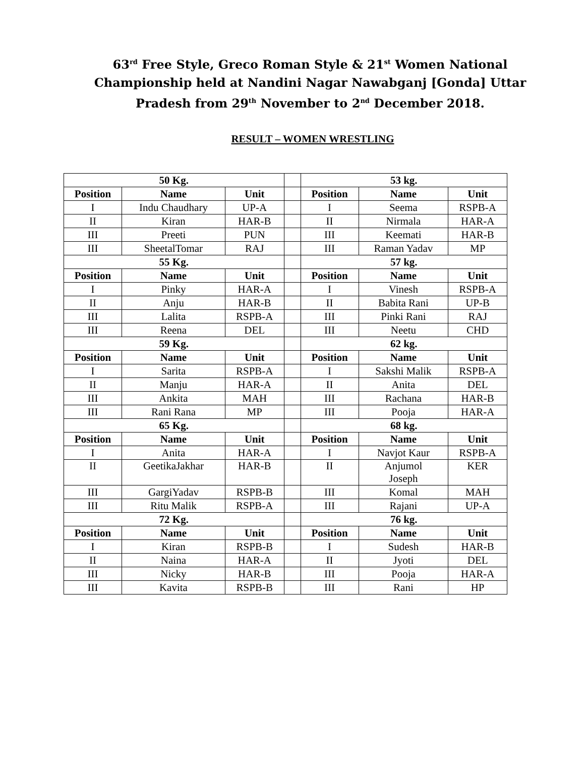63<sup>rd</sup> Free Style, Greco Roman Style & 21<sup>st</sup> Women National Championship held at Nandini Nagar Nawabganj [Gonda] Uttar Pradesh from 29<sup>th</sup> November to 2<sup>nd</sup> December 2018.
RESULT – WOMEN WRESTLING
| 50 Kg. | | | | 53 kg. | | |
| Position | Name | Unit | | Position | Name | Unit |
| I | Indu Chaudhary | UP-A | | I | Seema | RSPB-A |
| II | Kiran | HAR-B | | II | Nirmala | HAR-A |
| III | Preeti | PUN | | III | Keemati | HAR-B |
| III | SheetalTomar | RAJ | | III | Raman Yadav | MP |
| 55 Kg. | | | | 57 kg. | | |
| Position | Name | Unit | | Position | Name | Unit |
| I | Pinky | HAR-A | | I | Vinesh | RSPB-A |
| II | Anju | HAR-B | | II | Babita Rani | UP-B |
| III | Lalita | RSPB-A | | III | Pinki Rani | RAJ |
| III | Reena | DEL | | III | Neetu | CHD |
| 59 Kg. | | | | 62 kg. | | |
| Position | Name | Unit | | Position | Name | Unit |
| I | Sarita | RSPB-A | | I | Sakshi Malik | RSPB-A |
| II | Manju | HAR-A | | II | Anita | DEL |
| III | Ankita | MAH | | III | Rachana | HAR-B |
| III | Rani Rana | MP | | III | Pooja | HAR-A |
| 65 Kg. | | | | 68 kg. | | |
| Position | Name | Unit | | Position | Name | Unit |
| I | Anita | HAR-A | | I | Navjot Kaur | RSPB-A |
| II | GeetikaJakhar | HAR-B | | II | Anjumol Joseph | KER |
| III | GargiYadav | RSPB-B | | III | Komal | MAH |
| III | Ritu Malik | RSPB-A | | III | Rajani | UP-A |
| 72 Kg. | | | | 76 kg. | | |
| Position | Name | Unit | | Position | Name | Unit |
| I | Kiran | RSPB-B | | I | Sudesh | HAR-B |
| II | Naina | HAR-A | | II | Jyoti | DEL |
| III | Nicky | HAR-B | | III | Pooja | HAR-A |
| III | Kavita | RSPB-B | | III | Rani | HP |